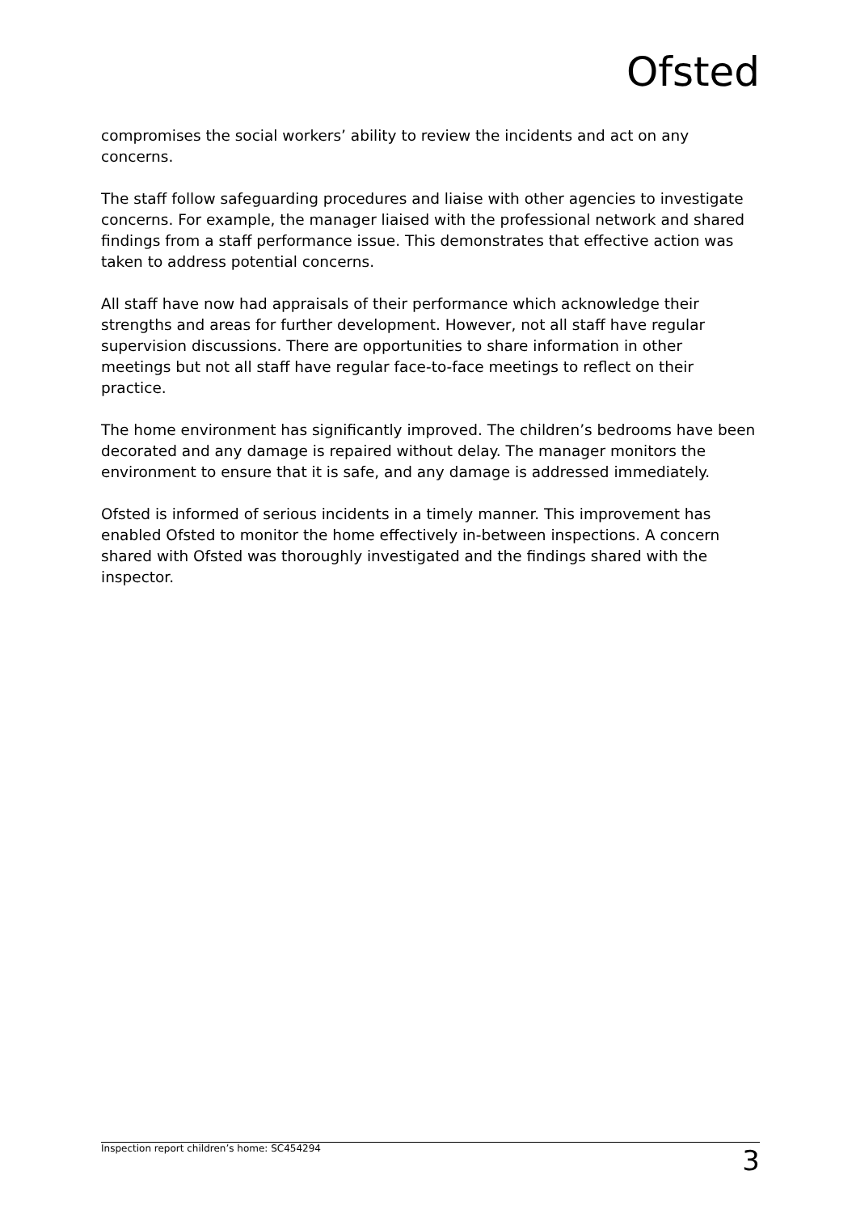Ofsted
compromises the social workers’ ability to review the incidents and act on any concerns.
The staff follow safeguarding procedures and liaise with other agencies to investigate concerns. For example, the manager liaised with the professional network and shared findings from a staff performance issue. This demonstrates that effective action was taken to address potential concerns.
All staff have now had appraisals of their performance which acknowledge their strengths and areas for further development. However, not all staff have regular supervision discussions. There are opportunities to share information in other meetings but not all staff have regular face-to-face meetings to reflect on their practice.
The home environment has significantly improved. The children’s bedrooms have been decorated and any damage is repaired without delay. The manager monitors the environment to ensure that it is safe, and any damage is addressed immediately.
Ofsted is informed of serious incidents in a timely manner. This improvement has enabled Ofsted to monitor the home effectively in-between inspections. A concern shared with Ofsted was thoroughly investigated and the findings shared with the inspector.
Inspection report children’s home: SC454294 3